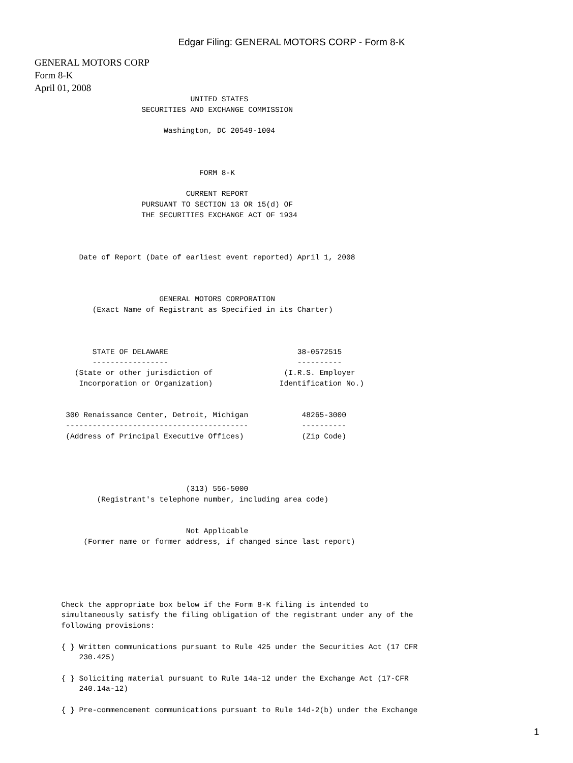Edgar Filing: GENERAL MOTORS CORP - Form 8-K
GENERAL MOTORS CORP
Form 8-K
April 01, 2008
                                   UNITED STATES
                        SECURITIES AND EXCHANGE COMMISSION

                             Washington, DC 20549-1004



                                     FORM 8-K

                                  CURRENT REPORT
                        PURSUANT TO SECTION 13 OR 15(d) OF
                        THE SECURITIES EXCHANGE ACT OF 1934



          Date of Report (Date of earliest event reported) April 1, 2008



                            GENERAL MOTORS CORPORATION
             (Exact Name of Registrant as Specified in its Charter)



             STATE OF DELAWARE                             38-0572515
             -----------------                             ----------
         (State or other jurisdiction of                (I.R.S. Employer
          Incorporation or Organization)               Identification No.)


       300 Renaissance Center, Detroit, Michigan            48265-3000
       -----------------------------------------            ----------
       (Address of Principal Executive Offices)             (Zip Code)




                                  (313) 556-5000
              (Registrant's telephone number, including area code)


                                  Not Applicable
           (Former name or former address, if changed since last report)





      Check the appropriate box below if the Form 8-K filing is intended to
      simultaneously satisfy the filing obligation of the registrant under any of the
      following provisions:

      { } Written communications pursuant to Rule 425 under the Securities Act (17 CFR
          230.425)

      { } Soliciting material pursuant to Rule 14a-12 under the Exchange Act (17-CFR
          240.14a-12)

      { } Pre-commencement communications pursuant to Rule 14d-2(b) under the Exchange
1